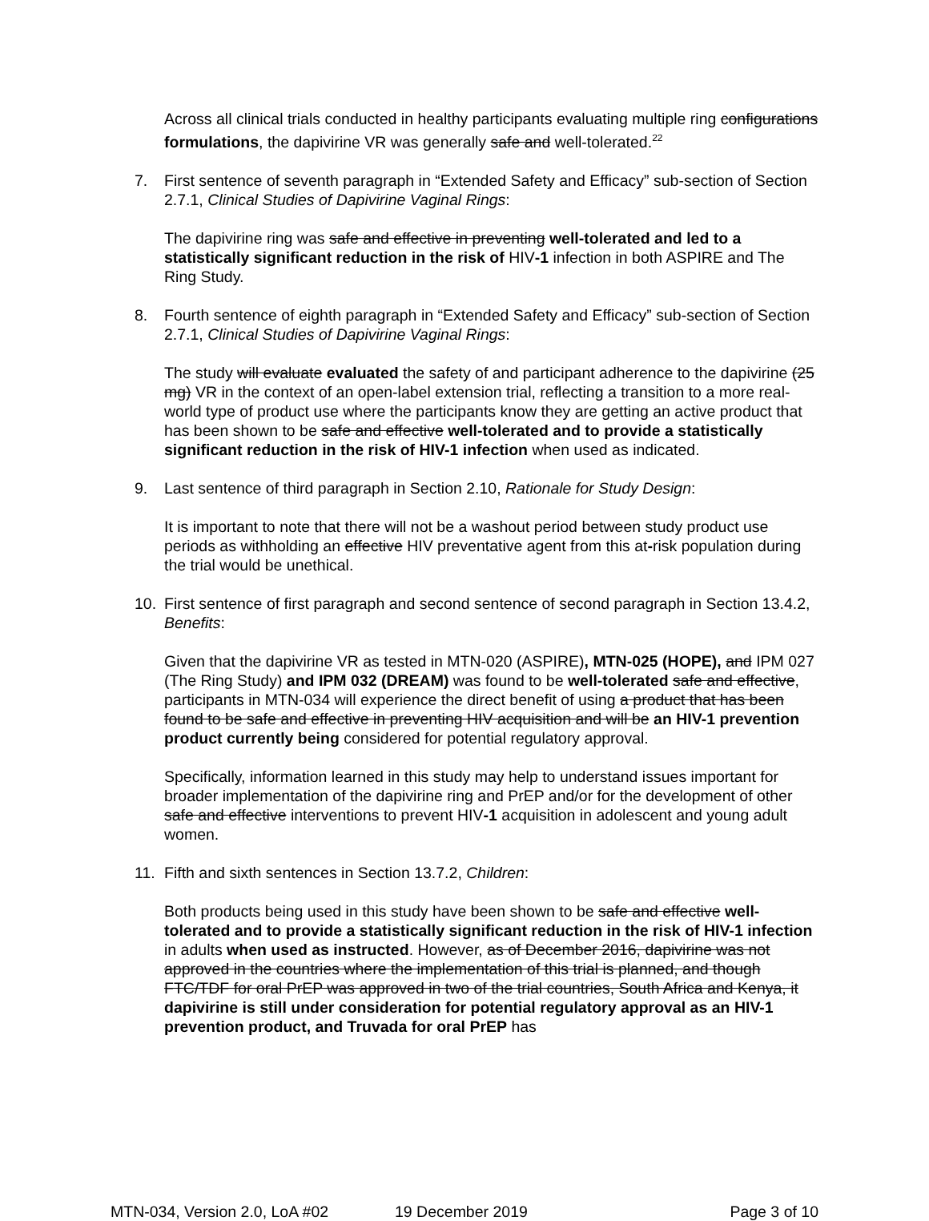Across all clinical trials conducted in healthy participants evaluating multiple ring configurations formulations, the dapivirine VR was generally safe and well-tolerated.<sup>22</sup>
7. First sentence of seventh paragraph in “Extended Safety and Efficacy” sub-section of Section 2.7.1, Clinical Studies of Dapivirine Vaginal Rings:
The dapivirine ring was safe and effective in preventing well-tolerated and led to a statistically significant reduction in the risk of HIV-1 infection in both ASPIRE and The Ring Study.
8. Fourth sentence of eighth paragraph in “Extended Safety and Efficacy” sub-section of Section 2.7.1, Clinical Studies of Dapivirine Vaginal Rings:
The study will evaluate evaluated the safety of and participant adherence to the dapivirine (25 mg) VR in the context of an open-label extension trial, reflecting a transition to a more real-world type of product use where the participants know they are getting an active product that has been shown to be safe and effective well-tolerated and to provide a statistically significant reduction in the risk of HIV-1 infection when used as indicated.
9. Last sentence of third paragraph in Section 2.10, Rationale for Study Design:
It is important to note that there will not be a washout period between study product use periods as withholding an effective HIV preventative agent from this at-risk population during the trial would be unethical.
10. First sentence of first paragraph and second sentence of second paragraph in Section 13.4.2, Benefits:
Given that the dapivirine VR as tested in MTN-020 (ASPIRE), MTN-025 (HOPE), and IPM 027 (The Ring Study) and IPM 032 (DREAM) was found to be well-tolerated safe and effective, participants in MTN-034 will experience the direct benefit of using a product that has been found to be safe and effective in preventing HIV acquisition and will be an HIV-1 prevention product currently being considered for potential regulatory approval.
Specifically, information learned in this study may help to understand issues important for broader implementation of the dapivirine ring and PrEP and/or for the development of other safe and effective interventions to prevent HIV-1 acquisition in adolescent and young adult women.
11. Fifth and sixth sentences in Section 13.7.2, Children:
Both products being used in this study have been shown to be safe and effective well-tolerated and to provide a statistically significant reduction in the risk of HIV-1 infection in adults when used as instructed. However, as of December 2016, dapivirine was not approved in the countries where the implementation of this trial is planned, and though FTC/TDF for oral PrEP was approved in two of the trial countries, South Africa and Kenya, it dapivirine is still under consideration for potential regulatory approval as an HIV-1 prevention product, and Truvada for oral PrEP has
MTN-034, Version 2.0, LoA #02 19 December 2019 Page 3 of 10